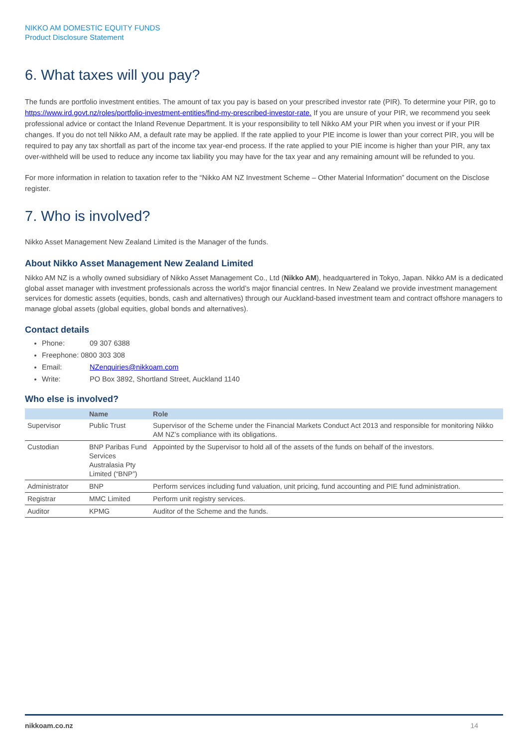NIKKO AM DOMESTIC EQUITY FUNDS
Product Disclosure Statement
6. What taxes will you pay?
The funds are portfolio investment entities. The amount of tax you pay is based on your prescribed investor rate (PIR). To determine your PIR, go to https://www.ird.govt.nz/roles/portfolio-investment-entities/find-my-prescribed-investor-rate. If you are unsure of your PIR, we recommend you seek professional advice or contact the Inland Revenue Department. It is your responsibility to tell Nikko AM your PIR when you invest or if your PIR changes. If you do not tell Nikko AM, a default rate may be applied. If the rate applied to your PIE income is lower than your correct PIR, you will be required to pay any tax shortfall as part of the income tax year-end process. If the rate applied to your PIE income is higher than your PIR, any tax over-withheld will be used to reduce any income tax liability you may have for the tax year and any remaining amount will be refunded to you.
For more information in relation to taxation refer to the “Nikko AM NZ Investment Scheme – Other Material Information” document on the Disclose register.
7. Who is involved?
Nikko Asset Management New Zealand Limited is the Manager of the funds.
About Nikko Asset Management New Zealand Limited
Nikko AM NZ is a wholly owned subsidiary of Nikko Asset Management Co., Ltd (Nikko AM), headquartered in Tokyo, Japan. Nikko AM is a dedicated global asset manager with investment professionals across the world’s major financial centres. In New Zealand we provide investment management services for domestic assets (equities, bonds, cash and alternatives) through our Auckland-based investment team and contract offshore managers to manage global assets (global equities, global bonds and alternatives).
Contact details
Phone: 09 307 6388
Freephone: 0800 303 308
Email: NZenquiries@nikkoam.com
Write: PO Box 3892, Shortland Street, Auckland 1140
Who else is involved?
| | Name | Role |
| --- | --- | --- |
| Supervisor | Public Trust | Supervisor of the Scheme under the Financial Markets Conduct Act 2013 and responsible for monitoring Nikko AM NZ’s compliance with its obligations. |
| Custodian | BNP Paribas Fund Services Australasia Pty Limited (“BNP”) | Appointed by the Supervisor to hold all of the assets of the funds on behalf of the investors. |
| Administrator | BNP | Perform services including fund valuation, unit pricing, fund accounting and PIE fund administration. |
| Registrar | MMC Limited | Perform unit registry services. |
| Auditor | KPMG | Auditor of the Scheme and the funds. |
nikkoam.co.nz 14